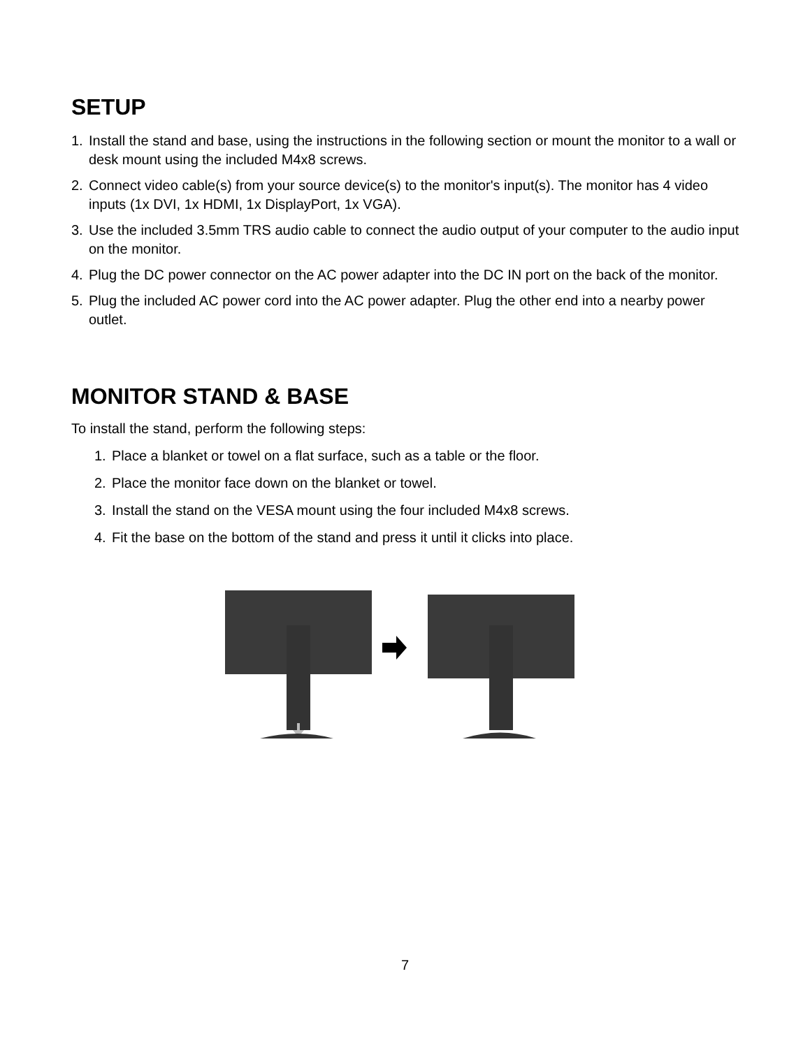SETUP
1. Install the stand and base, using the instructions in the following section or mount the monitor to a wall or desk mount using the included M4x8 screws.
2. Connect video cable(s) from your source device(s) to the monitor's input(s). The monitor has 4 video inputs (1x DVI, 1x HDMI, 1x DisplayPort, 1x VGA).
3. Use the included 3.5mm TRS audio cable to connect the audio output of your computer to the audio input on the monitor.
4. Plug the DC power connector on the AC power adapter into the DC IN port on the back of the monitor.
5. Plug the included AC power cord into the AC power adapter. Plug the other end into a nearby power outlet.
MONITOR STAND & BASE
To install the stand, perform the following steps:
1. Place a blanket or towel on a flat surface, such as a table or the floor.
2. Place the monitor face down on the blanket or towel.
3. Install the stand on the VESA mount using the four included M4x8 screws.
4. Fit the base on the bottom of the stand and press it until it clicks into place.
7